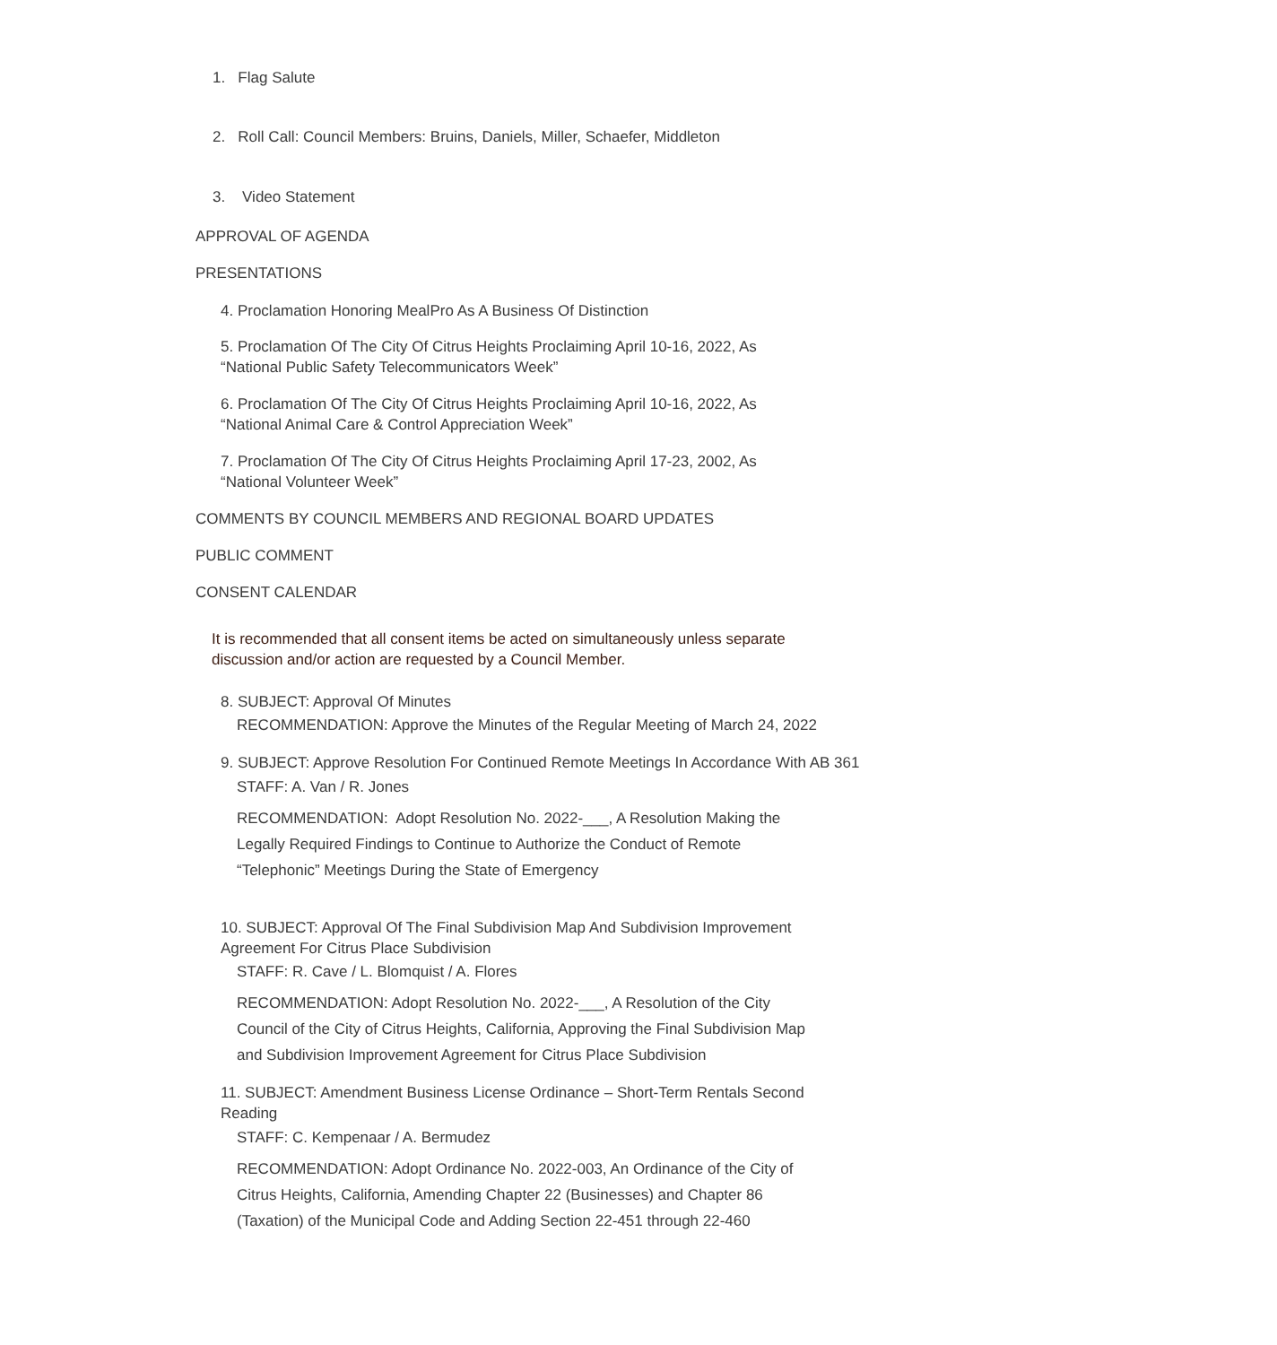1. Flag Salute
2. Roll Call: Council Members: Bruins, Daniels, Miller, Schaefer, Middleton
3. Video Statement
APPROVAL OF AGENDA
PRESENTATIONS
4. Proclamation Honoring MealPro As A Business Of Distinction
5. Proclamation Of The City Of Citrus Heights Proclaiming April 10-16, 2022, As
“National Public Safety Telecommunicators Week”
6. Proclamation Of The City Of Citrus Heights Proclaiming April 10-16, 2022, As
“National Animal Care & Control Appreciation Week”
7. Proclamation Of The City Of Citrus Heights Proclaiming April 17-23, 2002, As
“National Volunteer Week”
COMMENTS BY COUNCIL MEMBERS AND REGIONAL BOARD UPDATES
PUBLIC COMMENT
CONSENT CALENDAR
It is recommended that all consent items be acted on simultaneously unless separate
discussion and/or action are requested by a Council Member.
8. SUBJECT: Approval Of Minutes
RECOMMENDATION: Approve the Minutes of the Regular Meeting of March 24, 2022
9. SUBJECT: Approve Resolution For Continued Remote Meetings In Accordance With AB 361
STAFF: A. Van / R. Jones
RECOMMENDATION: Adopt Resolution No. 2022-___, A Resolution Making the
Legally Required Findings to Continue to Authorize the Conduct of Remote
“Telephonic” Meetings During the State of Emergency
10. SUBJECT: Approval Of The Final Subdivision Map And Subdivision Improvement
Agreement For Citrus Place Subdivision
STAFF: R. Cave / L. Blomquist / A. Flores
RECOMMENDATION: Adopt Resolution No. 2022-___, A Resolution of the City
Council of the City of Citrus Heights, California, Approving the Final Subdivision Map
and Subdivision Improvement Agreement for Citrus Place Subdivision
11. SUBJECT: Amendment Business License Ordinance – Short-Term Rentals Second
Reading
STAFF: C. Kempenaar / A. Bermudez
RECOMMENDATION: Adopt Ordinance No. 2022-003, An Ordinance of the City of
Citrus Heights, California, Amending Chapter 22 (Businesses) and Chapter 86
(Taxation) of the Municipal Code and Adding Section 22-451 through 22-460